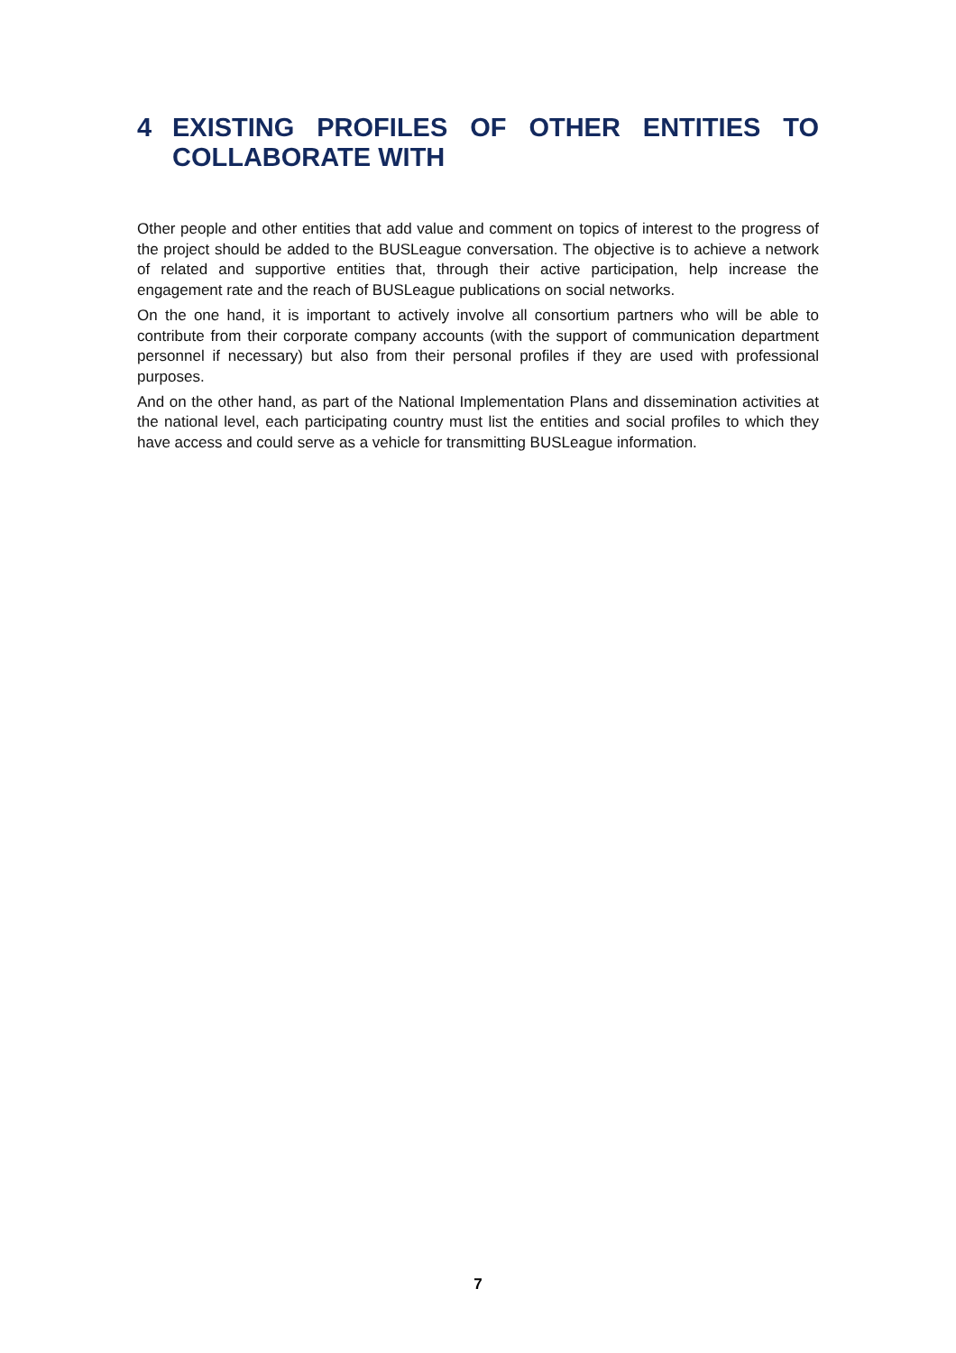4 EXISTING PROFILES OF OTHER ENTITIES TO COLLABORATE WITH
Other people and other entities that add value and comment on topics of interest to the progress of the project should be added to the BUSLeague conversation. The objective is to achieve a network of related and supportive entities that, through their active participation, help increase the engagement rate and the reach of BUSLeague publications on social networks.
On the one hand, it is important to actively involve all consortium partners who will be able to contribute from their corporate company accounts (with the support of communication department personnel if necessary) but also from their personal profiles if they are used with professional purposes.
And on the other hand, as part of the National Implementation Plans and dissemination activities at the national level, each participating country must list the entities and social profiles to which they have access and could serve as a vehicle for transmitting BUSLeague information.
7